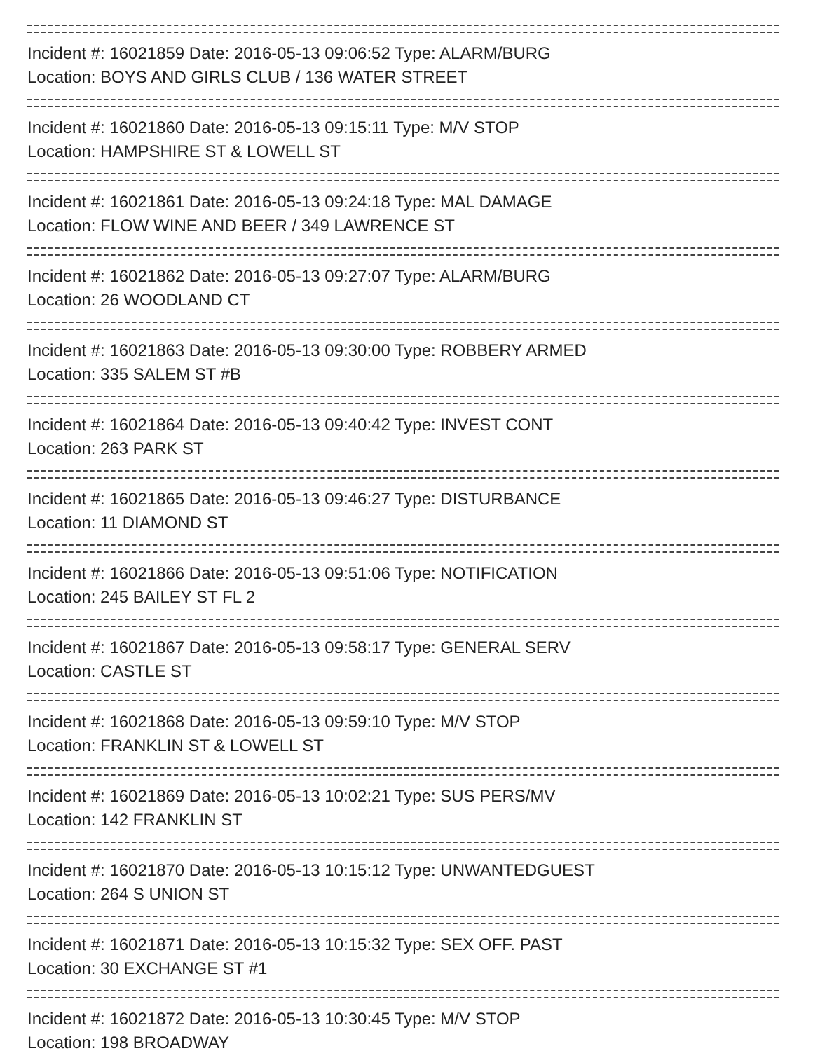Incident #: 16021859 Date: 2016-05-13 09:06:52 Type: ALARM/BURG
Location: BOYS AND GIRLS CLUB / 136 WATER STREET
Incident #: 16021860 Date: 2016-05-13 09:15:11 Type: M/V STOP
Location: HAMPSHIRE ST & LOWELL ST
Incident #: 16021861 Date: 2016-05-13 09:24:18 Type: MAL DAMAGE
Location: FLOW WINE AND BEER / 349 LAWRENCE ST
Incident #: 16021862 Date: 2016-05-13 09:27:07 Type: ALARM/BURG
Location: 26 WOODLAND CT
Incident #: 16021863 Date: 2016-05-13 09:30:00 Type: ROBBERY ARMED
Location: 335 SALEM ST #B
Incident #: 16021864 Date: 2016-05-13 09:40:42 Type: INVEST CONT
Location: 263 PARK ST
Incident #: 16021865 Date: 2016-05-13 09:46:27 Type: DISTURBANCE
Location: 11 DIAMOND ST
Incident #: 16021866 Date: 2016-05-13 09:51:06 Type: NOTIFICATION
Location: 245 BAILEY ST FL 2
Incident #: 16021867 Date: 2016-05-13 09:58:17 Type: GENERAL SERV
Location: CASTLE ST
Incident #: 16021868 Date: 2016-05-13 09:59:10 Type: M/V STOP
Location: FRANKLIN ST & LOWELL ST
Incident #: 16021869 Date: 2016-05-13 10:02:21 Type: SUS PERS/MV
Location: 142 FRANKLIN ST
Incident #: 16021870 Date: 2016-05-13 10:15:12 Type: UNWANTEDGUEST
Location: 264 S UNION ST
Incident #: 16021871 Date: 2016-05-13 10:15:32 Type: SEX OFF. PAST
Location: 30 EXCHANGE ST #1
Incident #: 16021872 Date: 2016-05-13 10:30:45 Type: M/V STOP
Location: 198 BROADWAY